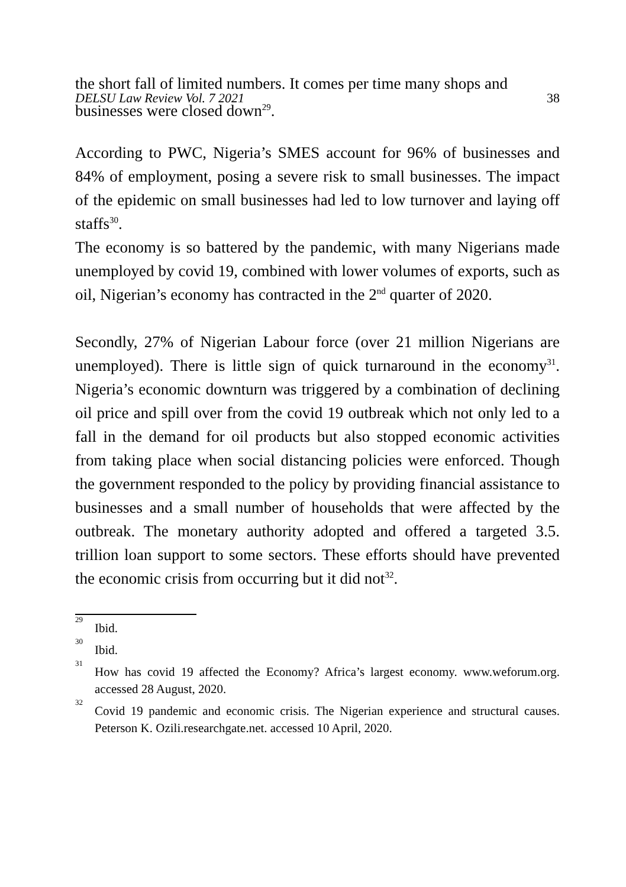the short fall of limited numbers. It comes per time many shops and
DELSU Law Review Vol. 7 2021 38
businesses were closed down<sup>29</sup>.
According to PWC, Nigeria’s SMES account for 96% of businesses and 84% of employment, posing a severe risk to small businesses. The impact of the epidemic on small businesses had led to low turnover and laying off staffs<sup>30</sup>.
The economy is so battered by the pandemic, with many Nigerians made unemployed by covid 19, combined with lower volumes of exports, such as oil, Nigerian’s economy has contracted in the 2<sup>nd</sup> quarter of 2020.
Secondly, 27% of Nigerian Labour force (over 21 million Nigerians are unemployed). There is little sign of quick turnaround in the economy<sup>31</sup>. Nigeria’s economic downturn was triggered by a combination of declining oil price and spill over from the covid 19 outbreak which not only led to a fall in the demand for oil products but also stopped economic activities from taking place when social distancing policies were enforced. Though the government responded to the policy by providing financial assistance to businesses and a small number of households that were affected by the outbreak. The monetary authority adopted and offered a targeted 3.5. trillion loan support to some sectors. These efforts should have prevented the economic crisis from occurring but it did not<sup>32</sup>.
<sup>29</sup> Ibid.
<sup>30</sup> Ibid.
<sup>31</sup> How has covid 19 affected the Economy? Africa’s largest economy. www.weforum.org. accessed 28 August, 2020.
<sup>32</sup> Covid 19 pandemic and economic crisis. The Nigerian experience and structural causes. Peterson K. Ozili.researchgate.net. accessed 10 April, 2020.